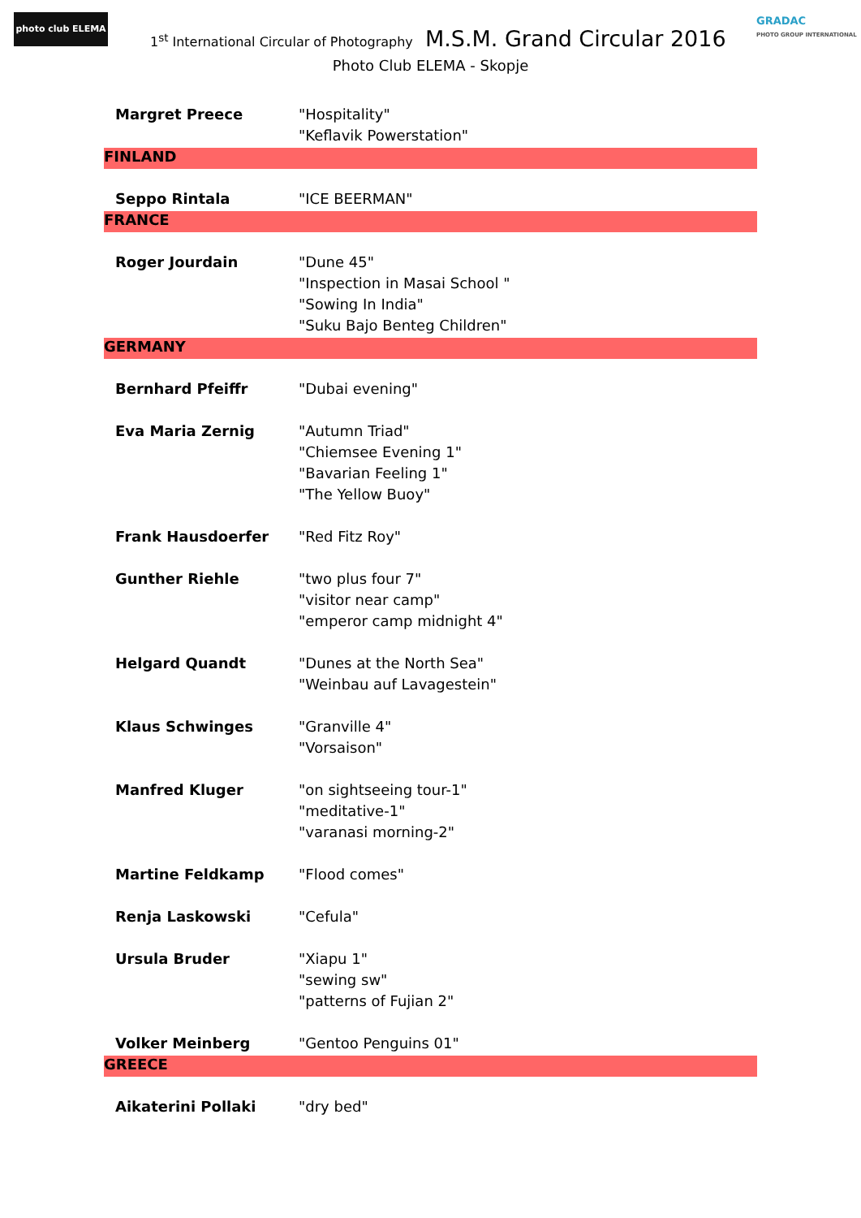photo club ELEMA
GRADAC
PHOTO GROUP INTERNATIONAL
1<sup>st</sup> International Circular of Photography M.S.M. Grand Circular 2016
Photo Club ELEMA - Skopje
| Margret Preece | "Hospitality" |
| | "Keflavik Powerstation" |
| FINLAND | |
| Seppo Rintala | "ICE BEERMAN" |
| FRANCE | |
| Roger Jourdain | "Dune 45" |
| | "Inspection in Masai School " |
| | "Sowing In India" |
| | "Suku Bajo Benteg Children" |
| GERMANY | |
| Bernhard Pfeiffr | "Dubai evening" |
| Eva Maria Zernig | "Autumn Triad" |
| | "Chiemsee Evening 1" |
| | "Bavarian Feeling 1" |
| | "The Yellow Buoy" |
| Frank Hausdoerfer | "Red Fitz Roy" |
| Gunther Riehle | "two plus four 7" |
| | "visitor near camp" |
| | "emperor camp midnight 4" |
| Helgard Quandt | "Dunes at the North Sea" |
| | "Weinbau auf Lavagestein" |
| Klaus Schwinges | "Granville 4" |
| | "Vorsaison" |
| Manfred Kluger | "on sightseeing tour-1" |
| | "meditative-1" |
| | "varanasi morning-2" |
| Martine Feldkamp | "Flood comes" |
| Renja Laskowski | "Cefula" |
| Ursula Bruder | "Xiapu 1" |
| | "sewing sw" |
| | "patterns of Fujian 2" |
| Volker Meinberg | "Gentoo Penguins 01" |
| GREECE | |
| Aikaterini Pollaki | "dry bed" |